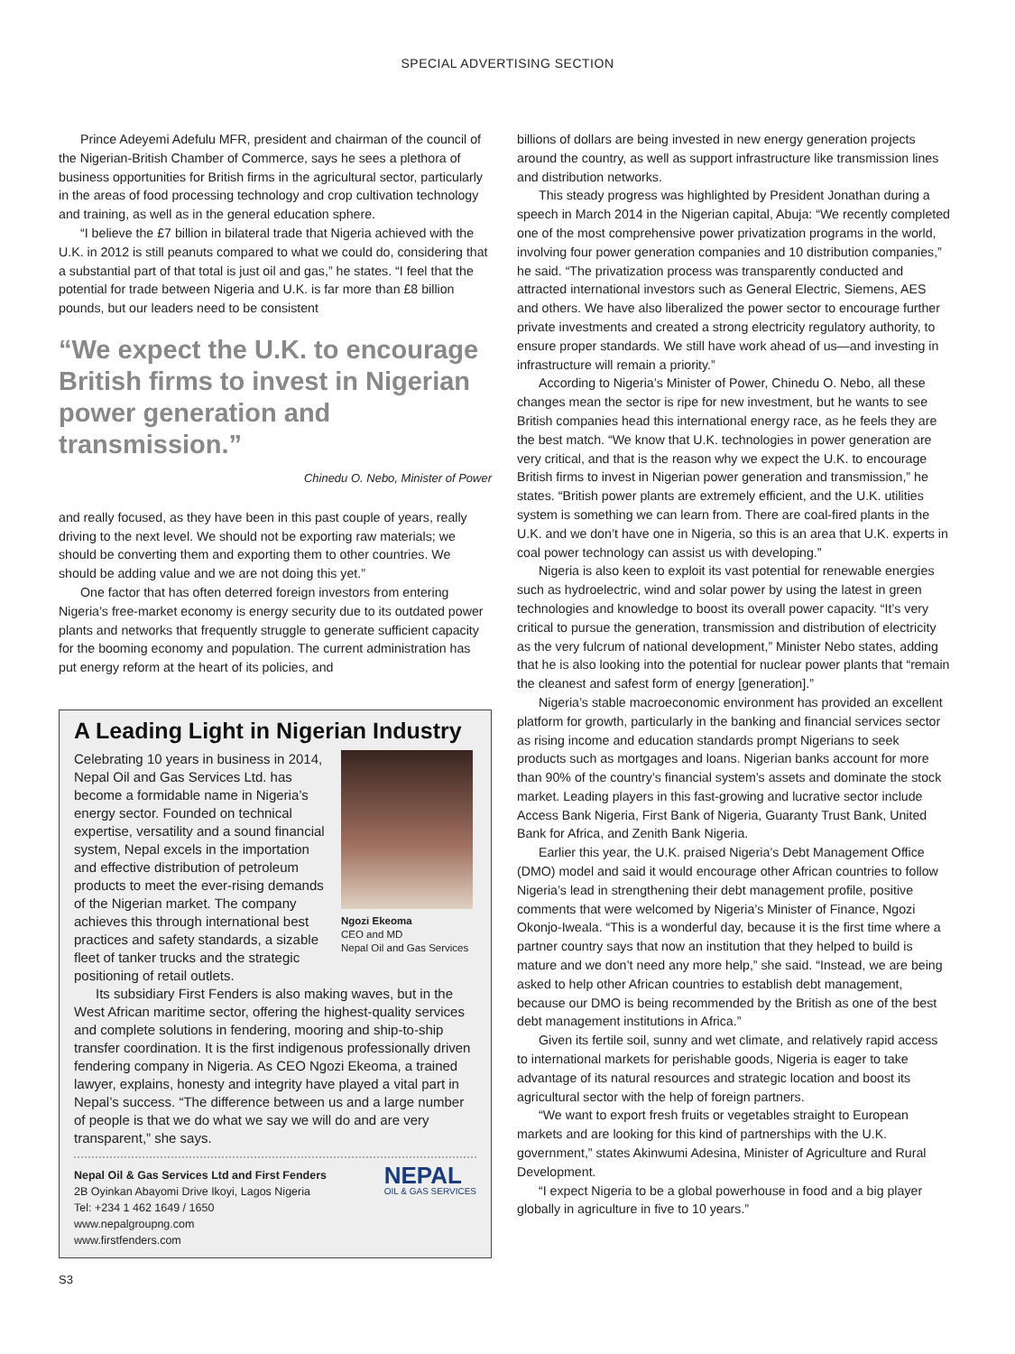SPECIAL ADVERTISING SECTION
Prince Adeyemi Adefulu MFR, president and chairman of the council of the Nigerian-British Chamber of Commerce, says he sees a plethora of business opportunities for British firms in the agricultural sector, particularly in the areas of food processing technology and crop cultivation technology and training, as well as in the general education sphere.
“I believe the £7 billion in bilateral trade that Nigeria achieved with the U.K. in 2012 is still peanuts compared to what we could do, considering that a substantial part of that total is just oil and gas,” he states. “I feel that the potential for trade between Nigeria and U.K. is far more than £8 billion pounds, but our leaders need to be consistent
“We expect the U.K. to encourage British firms to invest in Nigerian power generation and transmission.”
Chinedu O. Nebo, Minister of Power
and really focused, as they have been in this past couple of years, really driving to the next level. We should not be exporting raw materials; we should be converting them and exporting them to other countries. We should be adding value and we are not doing this yet.”
One factor that has often deterred foreign investors from entering Nigeria’s free-market economy is energy security due to its outdated power plants and networks that frequently struggle to generate sufficient capacity for the booming economy and population. The current administration has put energy reform at the heart of its policies, and
A Leading Light in Nigerian Industry
Ngozi Ekeoma
CEO and MD
Nepal Oil and Gas Services
Celebrating 10 years in business in 2014, Nepal Oil and Gas Services Ltd. has become a formidable name in Nigeria’s energy sector. Founded on technical expertise, versatility and a sound financial system, Nepal excels in the importation and effective distribution of petroleum products to meet the ever-rising demands of the Nigerian market. The company achieves this through international best practices and safety standards, a sizable fleet of tanker trucks and the strategic positioning of retail outlets.
Its subsidiary First Fenders is also making waves, but in the West African maritime sector, offering the highest-quality services and complete solutions in fendering, mooring and ship-to-ship transfer coordination. It is the first indigenous professionally driven fendering company in Nigeria. As CEO Ngozi Ekeoma, a trained lawyer, explains, honesty and integrity have played a vital part in Nepal’s success. “The difference between us and a large number of people is that we do what we say we will do and are very transparent,” she says.
Nepal Oil & Gas Services Ltd and First Fenders
2B Oyinkan Abayomi Drive Ikoyi, Lagos Nigeria
Tel: +234 1 462 1649 / 1650
www.nepalgroupng.com
www.firstfenders.com
NEPAL
OIL & GAS SERVICES
billions of dollars are being invested in new energy generation projects around the country, as well as support infrastructure like transmission lines and distribution networks.
This steady progress was highlighted by President Jonathan during a speech in March 2014 in the Nigerian capital, Abuja: “We recently completed one of the most comprehensive power privatization programs in the world, involving four power generation companies and 10 distribution companies,” he said. “The privatization process was transparently conducted and attracted international investors such as General Electric, Siemens, AES and others. We have also liberalized the power sector to encourage further private investments and created a strong electricity regulatory authority, to ensure proper standards. We still have work ahead of us—and investing in infrastructure will remain a priority.”
According to Nigeria’s Minister of Power, Chinedu O. Nebo, all these changes mean the sector is ripe for new investment, but he wants to see British companies head this international energy race, as he feels they are the best match. “We know that U.K. technologies in power generation are very critical, and that is the reason why we expect the U.K. to encourage British firms to invest in Nigerian power generation and transmission,” he states. “British power plants are extremely efficient, and the U.K. utilities system is something we can learn from. There are coal-fired plants in the U.K. and we don’t have one in Nigeria, so this is an area that U.K. experts in coal power technology can assist us with developing.”
Nigeria is also keen to exploit its vast potential for renewable energies such as hydroelectric, wind and solar power by using the latest in green technologies and knowledge to boost its overall power capacity. “It’s very critical to pursue the generation, transmission and distribution of electricity as the very fulcrum of national development,” Minister Nebo states, adding that he is also looking into the potential for nuclear power plants that “remain the cleanest and safest form of energy [generation].”
Nigeria’s stable macroeconomic environment has provided an excellent platform for growth, particularly in the banking and financial services sector as rising income and education standards prompt Nigerians to seek products such as mortgages and loans. Nigerian banks account for more than 90% of the country’s financial system’s assets and dominate the stock market. Leading players in this fast-growing and lucrative sector include Access Bank Nigeria, First Bank of Nigeria, Guaranty Trust Bank, United Bank for Africa, and Zenith Bank Nigeria.
Earlier this year, the U.K. praised Nigeria’s Debt Management Office (DMO) model and said it would encourage other African countries to follow Nigeria’s lead in strengthening their debt management profile, positive comments that were welcomed by Nigeria’s Minister of Finance, Ngozi Okonjo-Iweala. “This is a wonderful day, because it is the first time where a partner country says that now an institution that they helped to build is mature and we don’t need any more help,” she said. “Instead, we are being asked to help other African countries to establish debt management, because our DMO is being recommended by the British as one of the best debt management institutions in Africa.”
Given its fertile soil, sunny and wet climate, and relatively rapid access to international markets for perishable goods, Nigeria is eager to take advantage of its natural resources and strategic location and boost its agricultural sector with the help of foreign partners.
“We want to export fresh fruits or vegetables straight to European markets and are looking for this kind of partnerships with the U.K. government,” states Akinwumi Adesina, Minister of Agriculture and Rural Development.
“I expect Nigeria to be a global powerhouse in food and a big player globally in agriculture in five to 10 years.”
S3